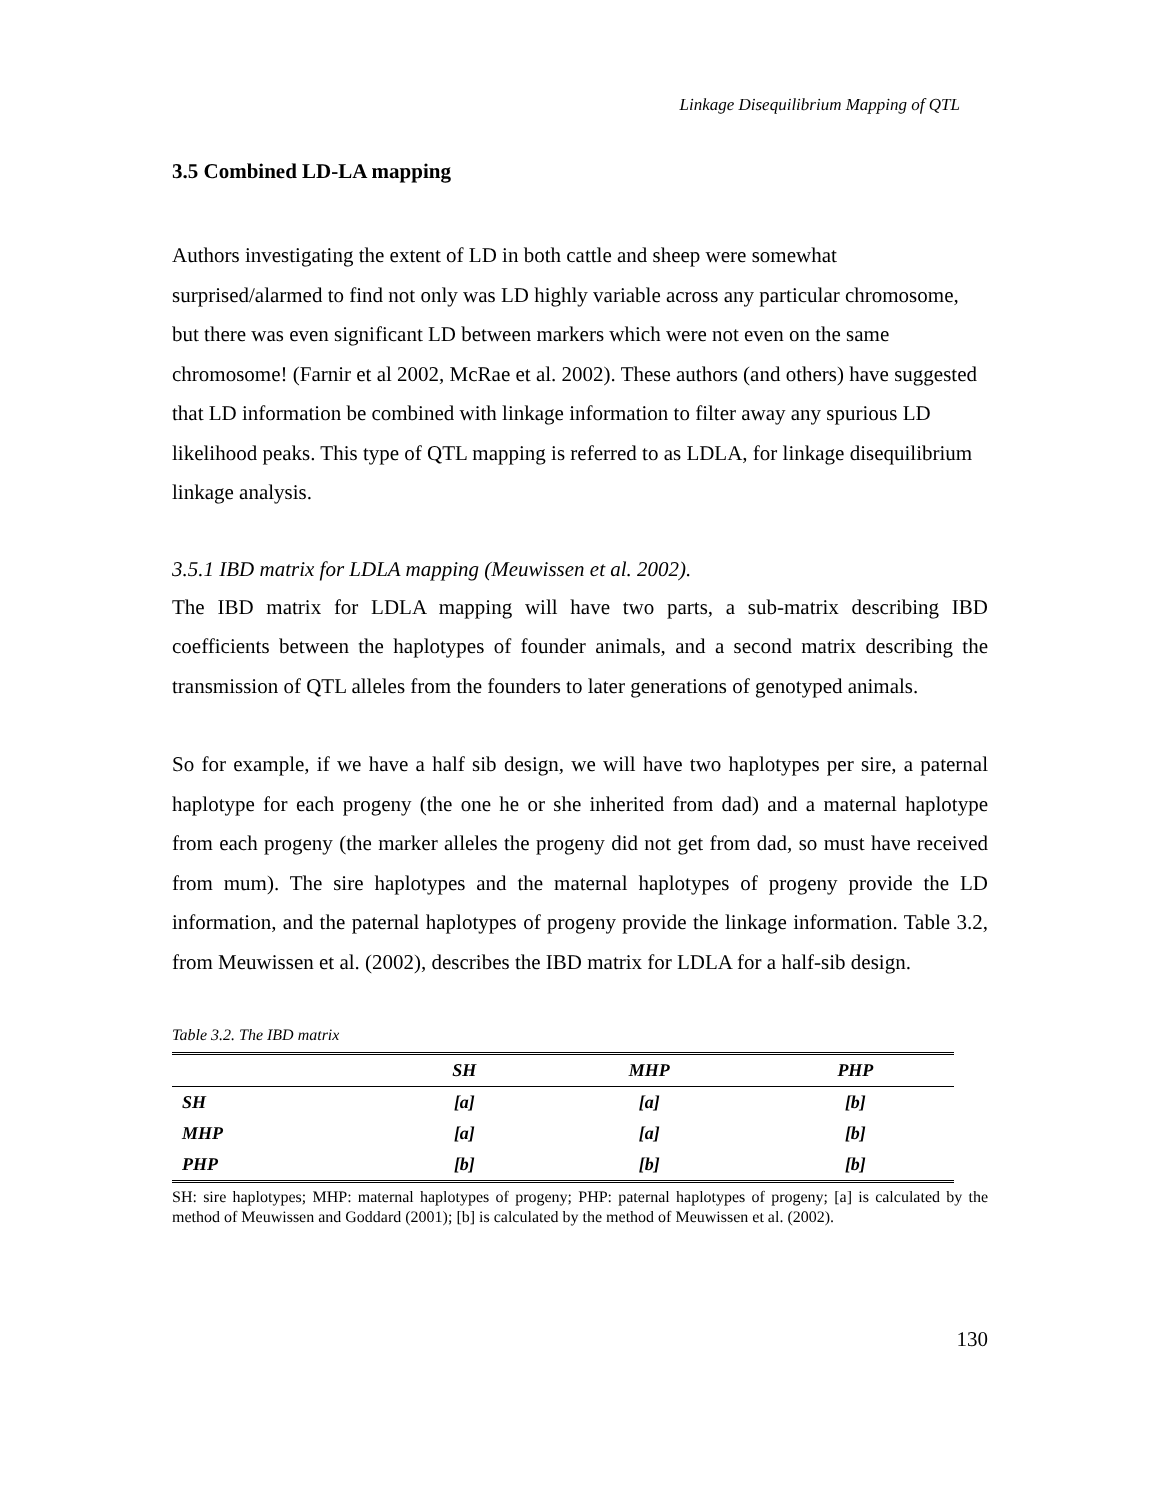Linkage Disequilibrium Mapping of QTL
3.5 Combined LD-LA mapping
Authors investigating the extent of LD in both cattle and sheep were somewhat surprised/alarmed to find not only was LD highly variable across any particular chromosome, but there was even significant LD between markers which were not even on the same chromosome! (Farnir et al 2002, McRae et al. 2002). These authors (and others) have suggested that LD information be combined with linkage information to filter away any spurious LD likelihood peaks. This type of QTL mapping is referred to as LDLA, for linkage disequilibrium linkage analysis.
3.5.1 IBD matrix for LDLA mapping (Meuwissen et al. 2002).
The IBD matrix for LDLA mapping will have two parts, a sub-matrix describing IBD coefficients between the haplotypes of founder animals, and a second matrix describing the transmission of QTL alleles from the founders to later generations of genotyped animals.
So for example, if we have a half sib design, we will have two haplotypes per sire, a paternal haplotype for each progeny (the one he or she inherited from dad) and a maternal haplotype from each progeny (the marker alleles the progeny did not get from dad, so must have received from mum). The sire haplotypes and the maternal haplotypes of progeny provide the LD information, and the paternal haplotypes of progeny provide the linkage information. Table 3.2, from Meuwissen et al. (2002), describes the IBD matrix for LDLA for a half-sib design.
Table 3.2. The IBD matrix
| | SH | MHP | PHP |
| --- | --- | --- | --- |
| SH | [a] | [a] | [b] |
| MHP | [a] | [a] | [b] |
| PHP | [b] | [b] | [b] |
SH: sire haplotypes; MHP: maternal haplotypes of progeny; PHP: paternal haplotypes of progeny; [a] is calculated by the method of Meuwissen and Goddard (2001); [b] is calculated by the method of Meuwissen et al. (2002).
130